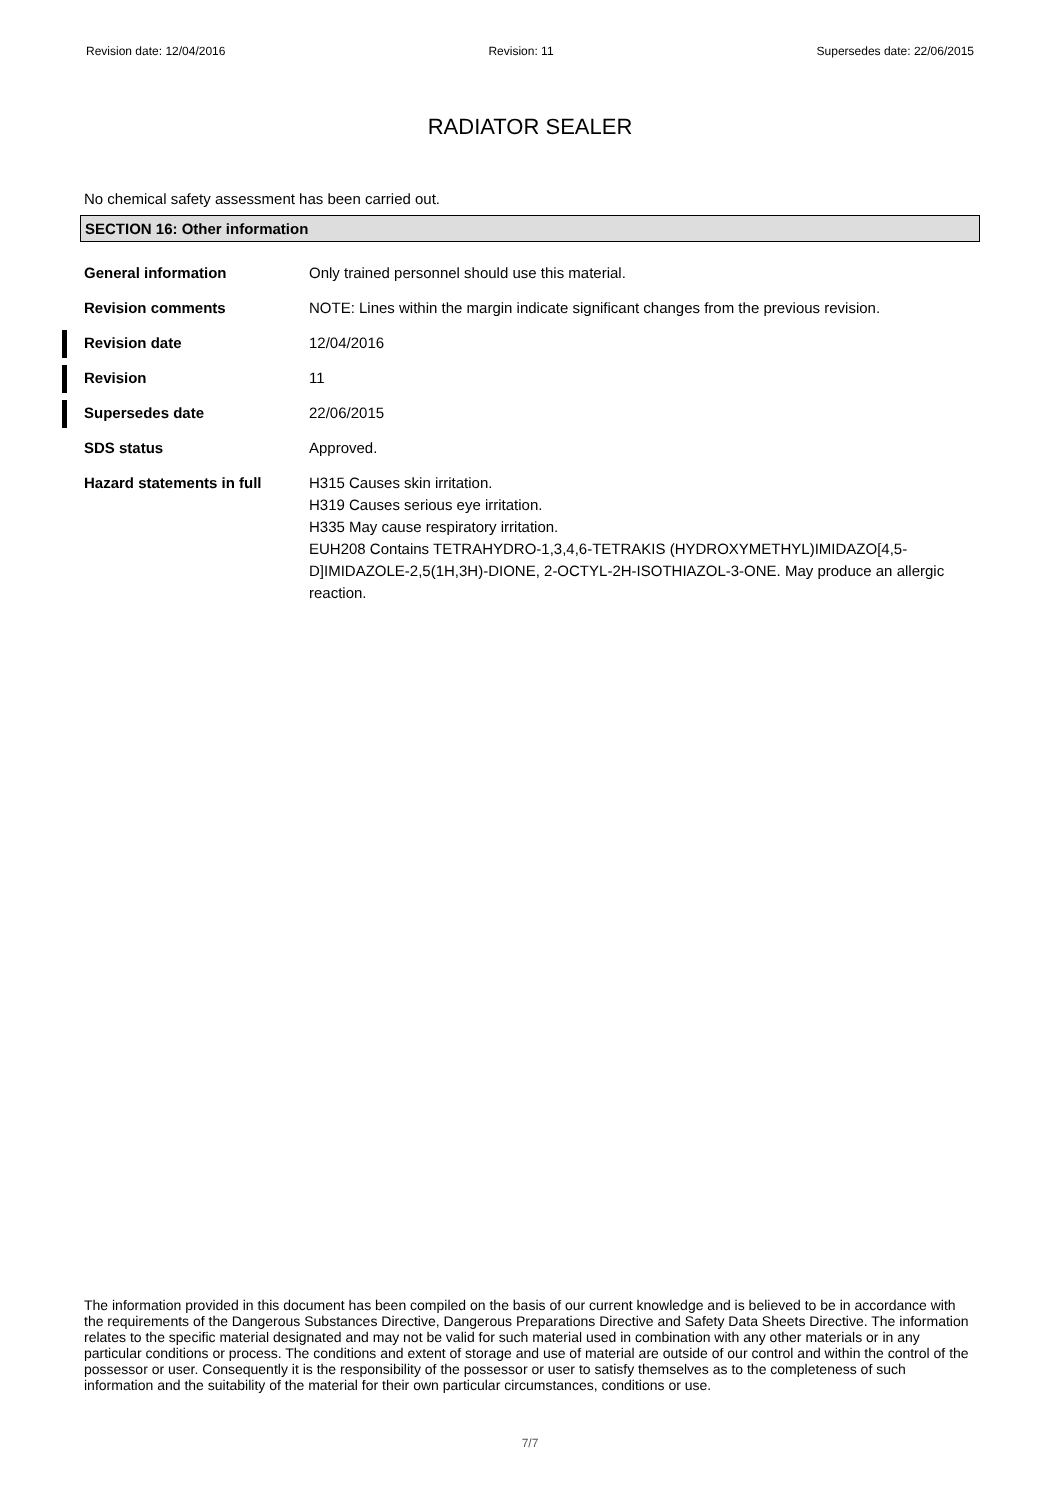Revision date: 12/04/2016 Revision: 11 Supersedes date: 22/06/2015
RADIATOR SEALER
No chemical safety assessment has been carried out.
SECTION 16: Other information
General information Only trained personnel should use this material.
Revision comments NOTE: Lines within the margin indicate significant changes from the previous revision.
Revision date 12/04/2016
Revision 11
Supersedes date 22/06/2015
SDS status Approved.
Hazard statements in full H315 Causes skin irritation.
H319 Causes serious eye irritation.
H335 May cause respiratory irritation.
EUH208 Contains TETRAHYDRO-1,3,4,6-TETRAKIS (HYDROXYMETHYL)IMIDAZO[4,5-D]IMIDAZOLE-2,5(1H,3H)-DIONE, 2-OCTYL-2H-ISOTHIAZOL-3-ONE. May produce an allergic reaction.
The information provided in this document has been compiled on the basis of our current knowledge and is believed to be in accordance with the requirements of the Dangerous Substances Directive, Dangerous Preparations Directive and Safety Data Sheets Directive. The information relates to the specific material designated and may not be valid for such material used in combination with any other materials or in any particular conditions or process. The conditions and extent of storage and use of material are outside of our control and within the control of the possessor or user. Consequently it is the responsibility of the possessor or user to satisfy themselves as to the completeness of such information and the suitability of the material for their own particular circumstances, conditions or use.
7/7